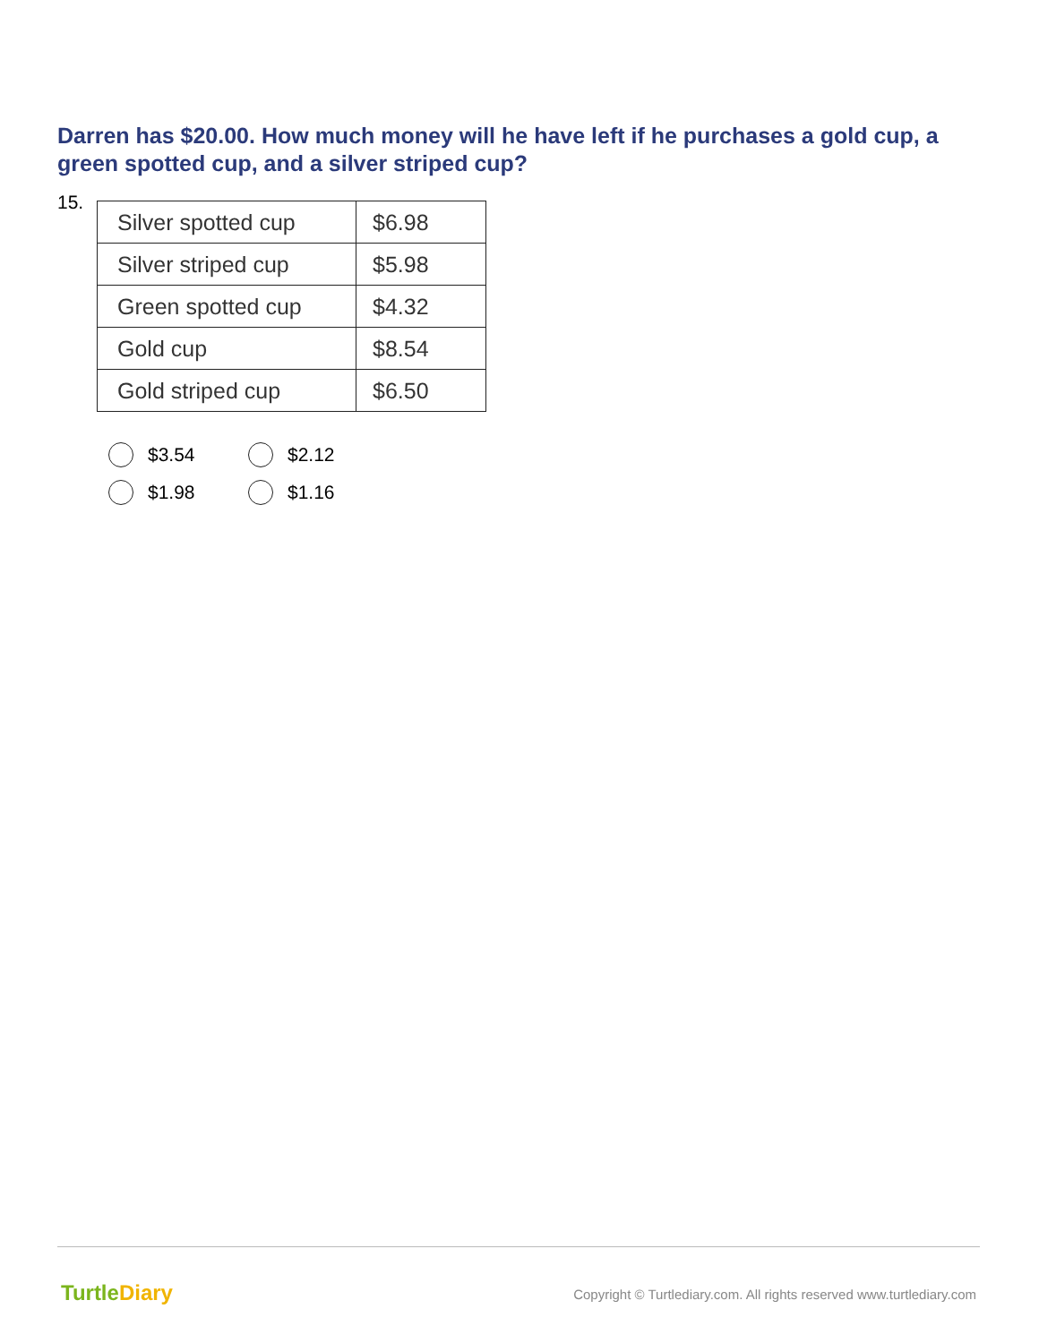Darren has $20.00. How much money will he have left if he purchases a gold cup, a green spotted cup, and a silver striped cup?
15.
| Silver spotted cup | $6.98 |
| Silver striped cup | $5.98 |
| Green spotted cup | $4.32 |
| Gold cup | $8.54 |
| Gold striped cup | $6.50 |
$3.54
$2.12
$1.98
$1.16
TurtleDiary
Copyright © Turtlediary.com. All rights reserved www.turtlediary.com